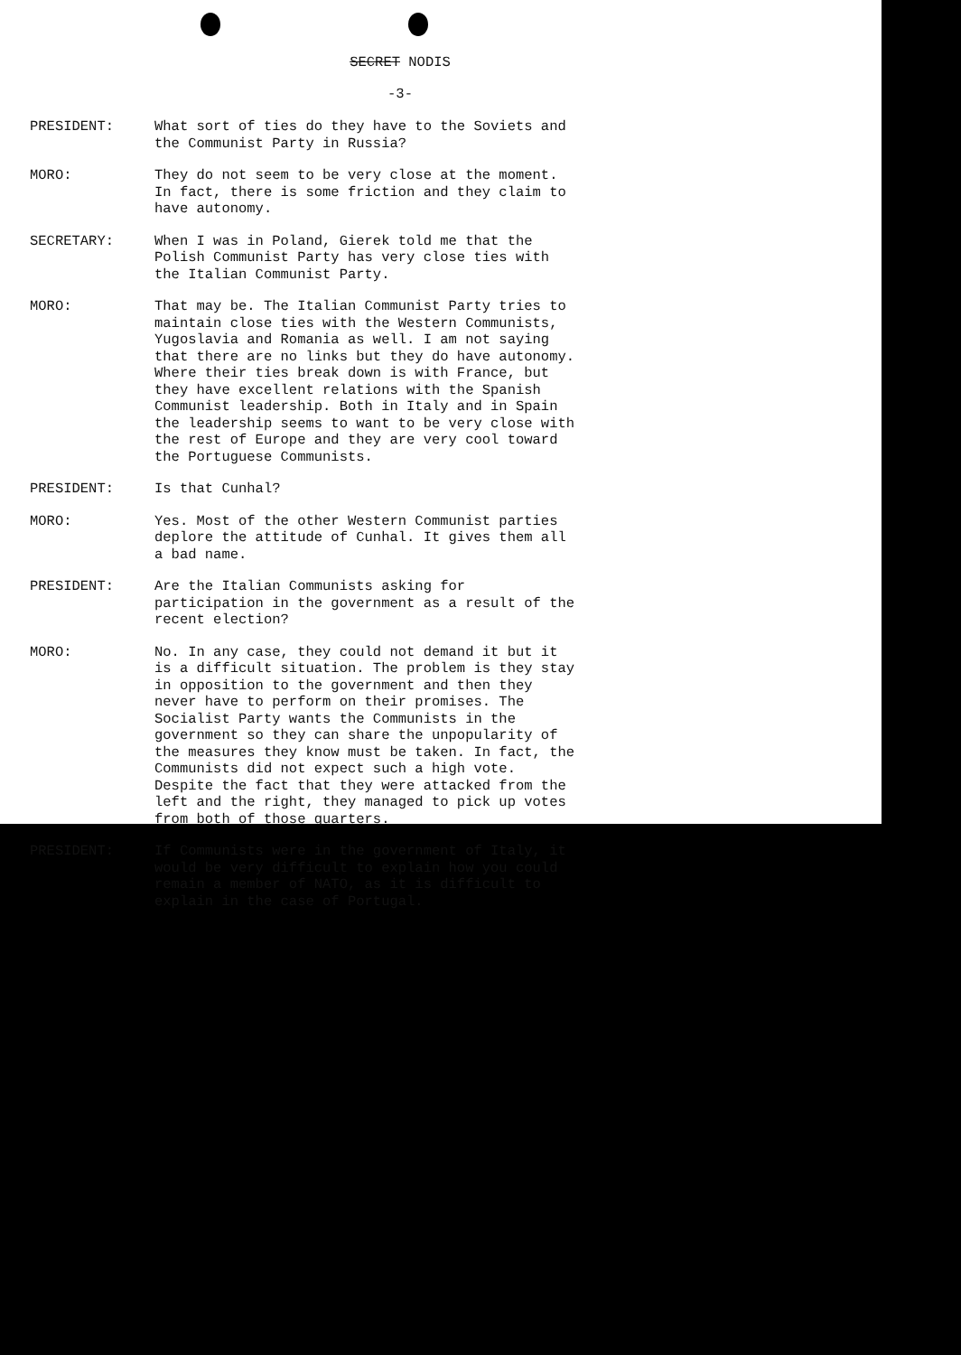SECRET NODIS
-3-
PRESIDENT: What sort of ties do they have to the Soviets and the Communist Party in Russia?
MORO: They do not seem to be very close at the moment. In fact, there is some friction and they claim to have autonomy.
SECRETARY: When I was in Poland, Gierek told me that the Polish Communist Party has very close ties with the Italian Communist Party.
MORO: That may be. The Italian Communist Party tries to maintain close ties with the Western Communists, Yugoslavia and Romania as well. I am not saying that there are no links but they do have autonomy. Where their ties break down is with France, but they have excellent relations with the Spanish Communist leadership. Both in Italy and in Spain the leadership seems to want to be very close with the rest of Europe and they are very cool toward the Portuguese Communists.
PRESIDENT: Is that Cunhal?
MORO: Yes. Most of the other Western Communist parties deplore the attitude of Cunhal. It gives them all a bad name.
PRESIDENT: Are the Italian Communists asking for participation in the government as a result of the recent election?
MORO: No. In any case, they could not demand it but it is a difficult situation. The problem is they stay in opposition to the government and then they never have to perform on their promises. The Socialist Party wants the Communists in the government so they can share the unpopularity of the measures they know must be taken. In fact, the Communists did not expect such a high vote. Despite the fact that they were attacked from the left and the right, they managed to pick up votes from both of those quarters.
PRESIDENT: If Communists were in the government of Italy, it would be very difficult to explain how you could remain a member of NATO, as it is difficult to explain in the case of Portugal.